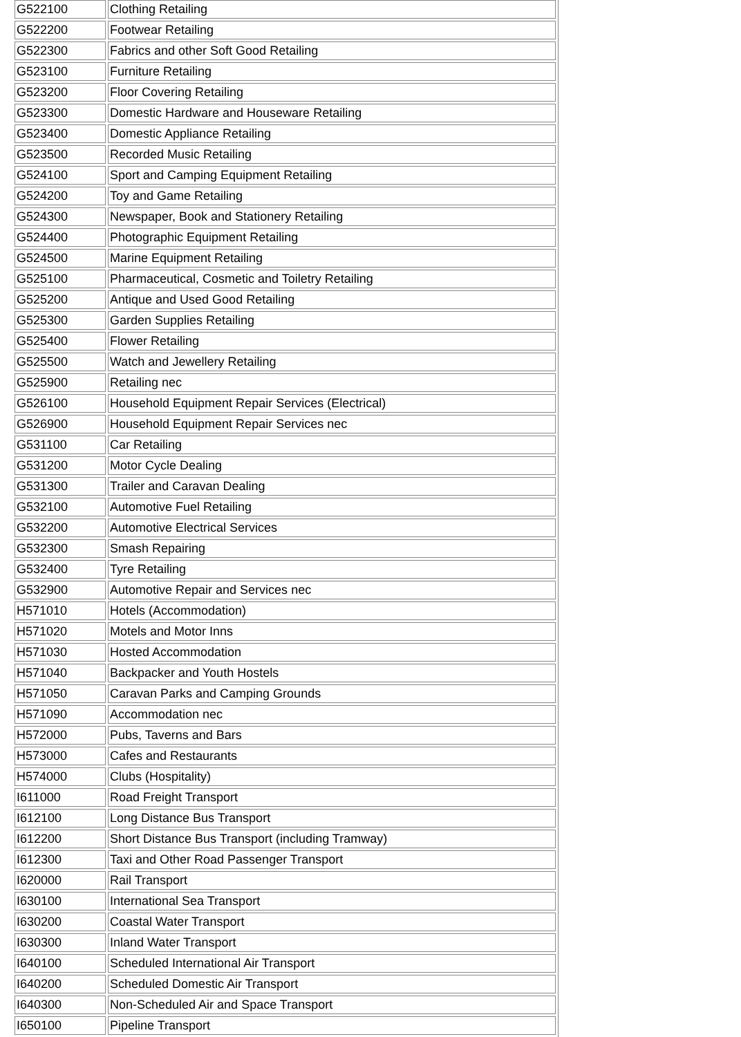| G522100 | Clothing Retailing |
| G522200 | Footwear Retailing |
| G522300 | Fabrics and other Soft Good Retailing |
| G523100 | Furniture Retailing |
| G523200 | Floor Covering Retailing |
| G523300 | Domestic Hardware and Houseware Retailing |
| G523400 | Domestic Appliance Retailing |
| G523500 | Recorded Music Retailing |
| G524100 | Sport and Camping Equipment Retailing |
| G524200 | Toy and Game Retailing |
| G524300 | Newspaper, Book and Stationery Retailing |
| G524400 | Photographic Equipment Retailing |
| G524500 | Marine Equipment Retailing |
| G525100 | Pharmaceutical, Cosmetic and Toiletry Retailing |
| G525200 | Antique and Used Good Retailing |
| G525300 | Garden Supplies Retailing |
| G525400 | Flower Retailing |
| G525500 | Watch and Jewellery Retailing |
| G525900 | Retailing nec |
| G526100 | Household Equipment Repair Services (Electrical) |
| G526900 | Household Equipment Repair Services nec |
| G531100 | Car Retailing |
| G531200 | Motor Cycle Dealing |
| G531300 | Trailer and Caravan Dealing |
| G532100 | Automotive Fuel Retailing |
| G532200 | Automotive Electrical Services |
| G532300 | Smash Repairing |
| G532400 | Tyre Retailing |
| G532900 | Automotive Repair and Services nec |
| H571010 | Hotels (Accommodation) |
| H571020 | Motels and Motor Inns |
| H571030 | Hosted Accommodation |
| H571040 | Backpacker and Youth Hostels |
| H571050 | Caravan Parks and Camping Grounds |
| H571090 | Accommodation nec |
| H572000 | Pubs, Taverns and Bars |
| H573000 | Cafes and Restaurants |
| H574000 | Clubs (Hospitality) |
| I611000 | Road Freight Transport |
| I612100 | Long Distance Bus Transport |
| I612200 | Short Distance Bus Transport (including Tramway) |
| I612300 | Taxi and Other Road Passenger Transport |
| I620000 | Rail Transport |
| I630100 | International Sea Transport |
| I630200 | Coastal Water Transport |
| I630300 | Inland Water Transport |
| I640100 | Scheduled International Air Transport |
| I640200 | Scheduled Domestic Air Transport |
| I640300 | Non-Scheduled Air and Space Transport |
| I650100 | Pipeline Transport |